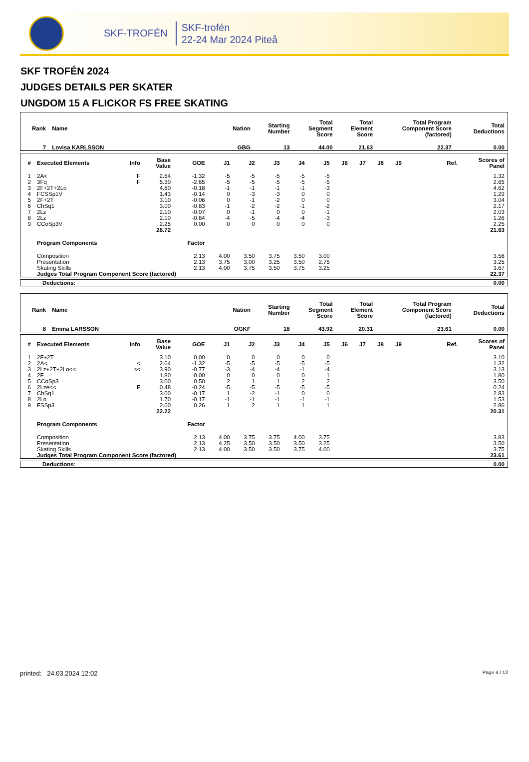SKF-TROFÉN
SKF-trofén
22-24 Mar 2024 Piteå
SKF TROFÉN 2024
JUDGES DETAILS PER SKATER
UNGDOM 15 A FLICKOR FS FREE SKATING
| Rank | Name | Nation | Starting Number | Total Segment Score | Total Element Score | Total Program Component Score (factored) | Total Deductions |
| 7 | Lovisa KARLSSON | GBG | 13 | 44.00 | 21.63 | 22.37 | 0.00 |
| # | Executed Elements | Info | Base Value | GOE | J1 | J2 | J3 | J4 | J5 | J6 | J7 | J8 | J9 | Ref. | Scores of Panel |
| 1 | 2A< | F | 2.64 | -1.32 | -5 | -5 | -5 | -5 | -5 | | | | | | 1.32 |
| 2 | 3Fq | F | 5.30 | -2.65 | -5 | -5 | -5 | -5 | -5 | | | | | | 2.65 |
| 3 | 2F+2T+2Lo | | 4.80 | -0.18 | -1 | -1 | -1 | -1 | -3 | | | | | | 4.62 |
| 4 | FCSSp1V | | 1.43 | -0.14 | 0 | -3 | -3 | 0 | 0 | | | | | | 1.29 |
| 5 | 2F+2T | | 3.10 | -0.06 | 0 | -1 | -2 | 0 | 0 | | | | | | 3.04 |
| 6 | ChSq1 | | 3.00 | -0.83 | -1 | -2 | -2 | -1 | -2 | | | | | | 2.17 |
| 7 | 2Lz | | 2.10 | -0.07 | 0 | -1 | 0 | 0 | -1 | | | | | | 2.03 |
| 8 | 2Lz | | 2.10 | -0.84 | -4 | -5 | -4 | -4 | -3 | | | | | | 1.26 |
| 9 | CCoSp3V | | 2.25 | 0.00 | 0 | 0 | 0 | 0 | 0 | | | | | | 2.25 |
| | | | 26.72 | | | | | | | | | | | | 21.63 |
| | Program Components | | | Factor | | | | | | | | | | | |
| | Composition | | | 2.13 | 4.00 | 3.50 | 3.75 | 3.50 | 3.00 | | | | | | 3.58 |
| | Presentation | | | 2.13 | 3.75 | 3.00 | 3.25 | 3.50 | 2.75 | | | | | | 3.25 |
| | Skating Skills | | | 2.13 | 4.00 | 3.75 | 3.50 | 3.75 | 3.25 | | | | | | 3.67 |
| | Judges Total Program Component Score (factored) | | | | | | | | | | | | | | 22.37 |
| Deductions: | 0.00 |
| Rank | Name | Nation | Starting Number | Total Segment Score | Total Element Score | Total Program Component Score (factored) | Total Deductions |
| 8 | Emma LARSSON | OGKF | 18 | 43.92 | 20.31 | 23.61 | 0.00 |
| # | Executed Elements | Info | Base Value | GOE | J1 | J2 | J3 | J4 | J5 | J6 | J7 | J8 | J9 | Ref. | Scores of Panel |
| 1 | 2F+2T | | 3.10 | 0.00 | 0 | 0 | 0 | 0 | 0 | | | | | | 3.10 |
| 2 | 2A< | < | 2.64 | -1.32 | -5 | -5 | -5 | -5 | -5 | | | | | | 1.32 |
| 3 | 2Lz+2T+2Lo<< | << | 3.90 | -0.77 | -3 | -4 | -4 | -1 | -4 | | | | | | 3.13 |
| 4 | 2F | | 1.80 | 0.00 | 0 | 0 | 0 | 0 | 1 | | | | | | 1.80 |
| 5 | CCoSp3 | | 3.00 | 0.50 | 2 | 1 | 1 | 2 | 2 | | | | | | 3.50 |
| 6 | 2Lze<< | F | 0.48 | -0.24 | -5 | -5 | -5 | -5 | -5 | | | | | | 0.24 |
| 7 | ChSq1 | | 3.00 | -0.17 | 1 | -2 | -1 | 0 | 0 | | | | | | 2.83 |
| 8 | 2Lo | | 1.70 | -0.17 | -1 | -1 | -1 | -1 | -1 | | | | | | 1.53 |
| 9 | FSSp3 | | 2.60 | 0.26 | 1 | 2 | 1 | 1 | 1 | | | | | | 2.86 |
| | | | 22.22 | | | | | | | | | | | | 20.31 |
| | Program Components | | | Factor | | | | | | | | | | | |
| | Composition | | | 2.13 | 4.00 | 3.75 | 3.75 | 4.00 | 3.75 | | | | | | 3.83 |
| | Presentation | | | 2.13 | 4.25 | 3.50 | 3.50 | 3.50 | 3.25 | | | | | | 3.50 |
| | Skating Skills | | | 2.13 | 4.00 | 3.50 | 3.50 | 3.75 | 4.00 | | | | | | 3.75 |
| | Judges Total Program Component Score (factored) | | | | | | | | | | | | | | 23.61 |
| Deductions: | 0.00 |
printed: 24.03.2024 12:02 Page 4 / 12